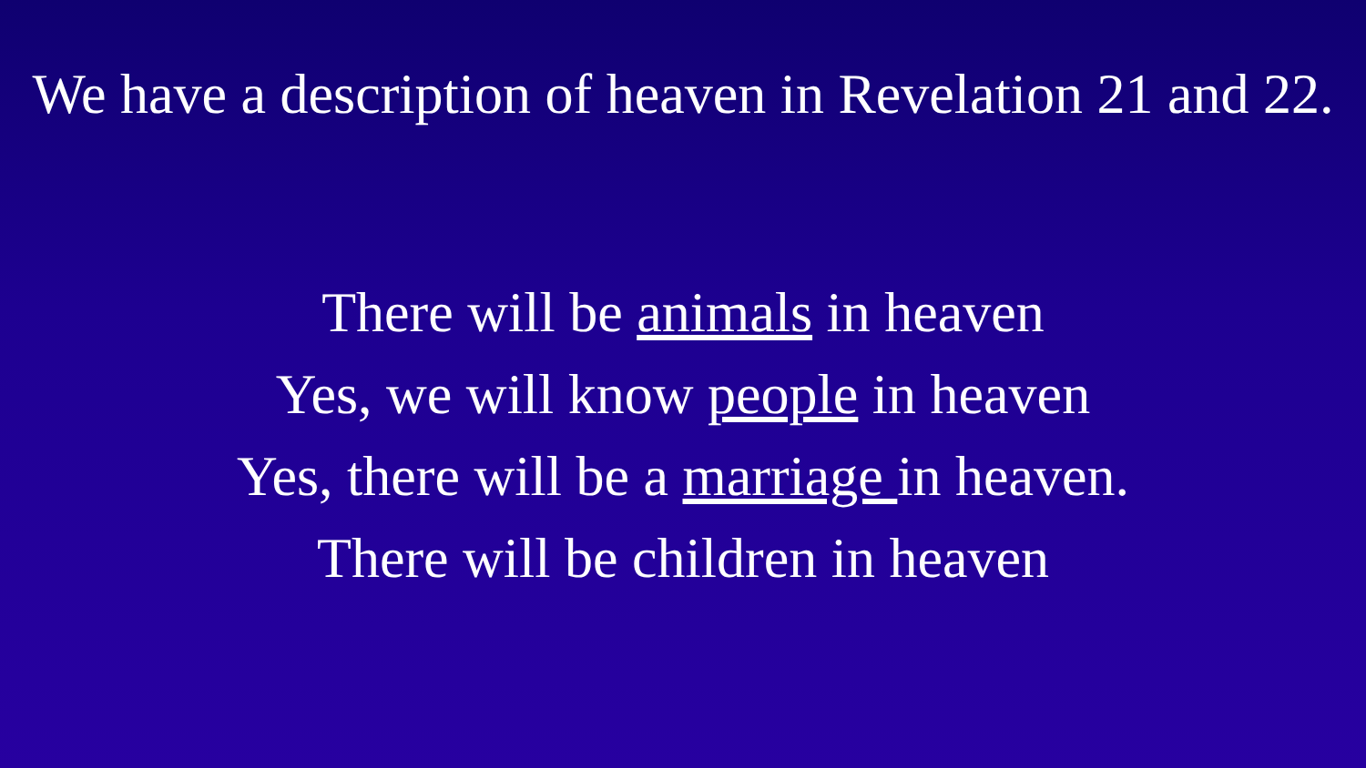We have a description of heaven in Revelation 21 and 22.
There will be animals in heaven
Yes, we will know people in heaven
Yes, there will be a marriage in heaven.
There will be children in heaven